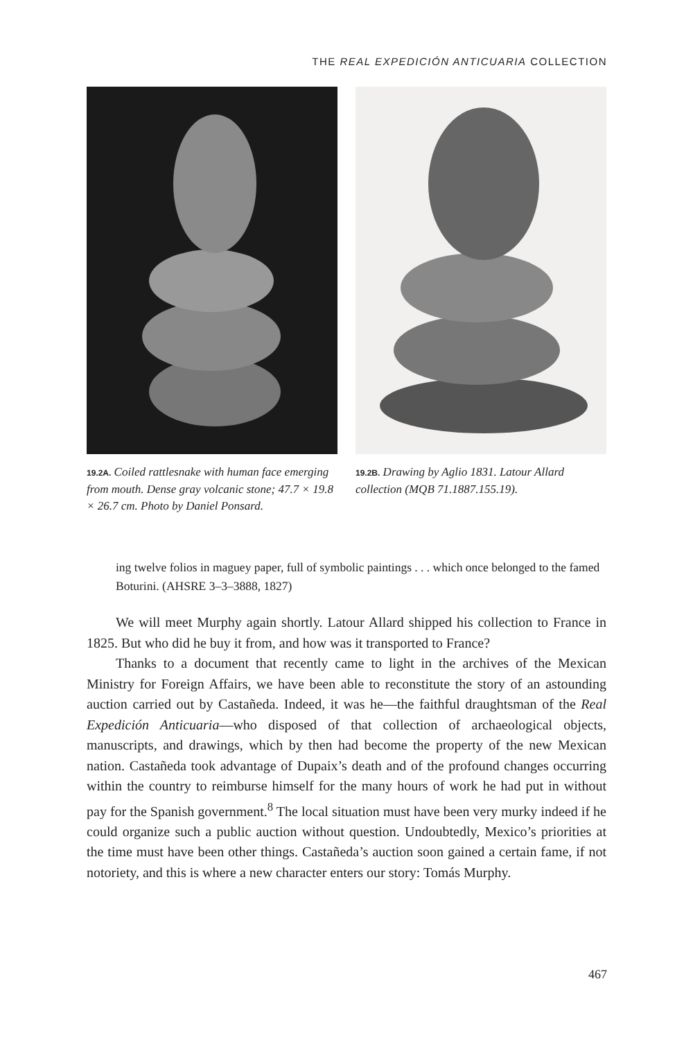THE REAL EXPEDICIÓN ANTICUARIA COLLECTION
19.2A. Coiled rattlesnake with human face emerging from mouth. Dense gray volcanic stone; 47.7 × 19.8 × 26.7 cm. Photo by Daniel Ponsard.
19.2B. Drawing by Aglio 1831. Latour Allard collection (MQB 71.1887.155.19).
ing twelve folios in maguey paper, full of symbolic paintings . . . which once belonged to the famed Boturini. (AHSRE 3–3–3888, 1827)
We will meet Murphy again shortly. Latour Allard shipped his collection to France in 1825. But who did he buy it from, and how was it transported to France?
Thanks to a document that recently came to light in the archives of the Mexican Ministry for Foreign Affairs, we have been able to reconstitute the story of an astounding auction carried out by Castañeda. Indeed, it was he—the faithful draughtsman of the Real Expedición Anticuaria—who disposed of that collection of archaeological objects, manuscripts, and drawings, which by then had become the property of the new Mexican nation. Castañeda took advantage of Dupaix’s death and of the profound changes occurring within the country to reimburse himself for the many hours of work he had put in without pay for the Spanish government.<sup>8</sup> The local situation must have been very murky indeed if he could organize such a public auction without question. Undoubtedly, Mexico’s priorities at the time must have been other things. Castañeda’s auction soon gained a certain fame, if not notoriety, and this is where a new character enters our story: Tomás Murphy.
467